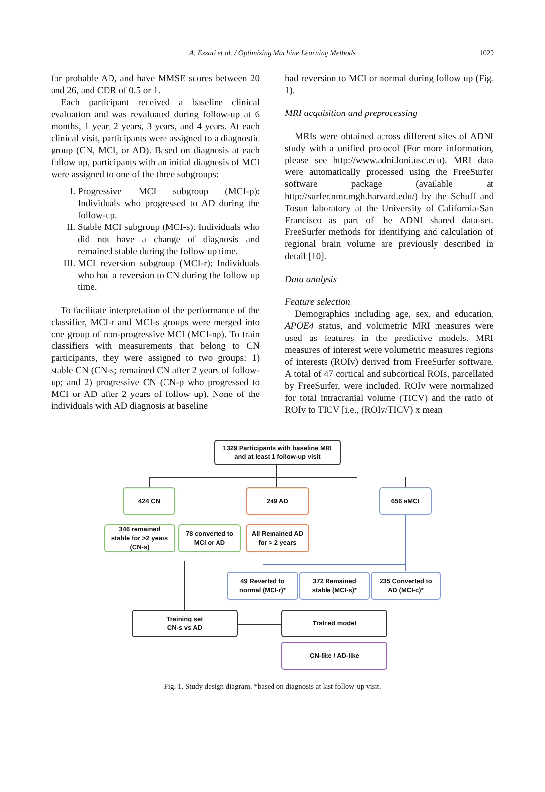A. Ezzati et al. / Optimizing Machine Learning Methods
1029
for probable AD, and have MMSE scores between 20 and 26, and CDR of 0.5 or 1.
Each participant received a baseline clinical evaluation and was revaluated during follow-up at 6 months, 1 year, 2 years, 3 years, and 4 years. At each clinical visit, participants were assigned to a diagnostic group (CN, MCI, or AD). Based on diagnosis at each follow up, participants with an initial diagnosis of MCI were assigned to one of the three subgroups:
I. Progressive MCI subgroup (MCI-p): Individuals who progressed to AD during the follow-up.
II. Stable MCI subgroup (MCI-s): Individuals who did not have a change of diagnosis and remained stable during the follow up time.
III. MCI reversion subgroup (MCI-r): Individuals who had a reversion to CN during the follow up time.
To facilitate interpretation of the performance of the classifier, MCI-r and MCI-s groups were merged into one group of non-progressive MCI (MCI-np). To train classifiers with measurements that belong to CN participants, they were assigned to two groups: 1) stable CN (CN-s; remained CN after 2 years of follow-up; and 2) progressive CN (CN-p who progressed to MCI or AD after 2 years of follow up). None of the individuals with AD diagnosis at baseline
had reversion to MCI or normal during follow up (Fig. 1).
MRI acquisition and preprocessing
MRIs were obtained across different sites of ADNI study with a unified protocol (For more information, please see http://www.adni.loni.usc.edu). MRI data were automatically processed using the FreeSurfer software package (available at http://surfer.nmr.mgh.harvard.edu/) by the Schuff and Tosun laboratory at the University of California-San Francisco as part of the ADNI shared data-set. FreeSurfer methods for identifying and calculation of regional brain volume are previously described in detail [10].
Data analysis
Feature selection
Demographics including age, sex, and education, APOE4 status, and volumetric MRI measures were used as features in the predictive models. MRI measures of interest were volumetric measures regions of interests (ROIv) derived from FreeSurfer software. A total of 47 cortical and subcortical ROIs, parcellated by FreeSurfer, were included. ROIv were normalized for total intracranial volume (TICV) and the ratio of ROIv to TICV [i.e., (ROIv/TICV) x mean
1329 Participants with baseline MRI
and at least 1 follow-up visit
424 CN 249 AD 656 aMCI
346 remained
stable for >2 years
(CN-s)
78 converted to
MCI or AD
All Remained AD
for > 2 years
49 Reverted to
normal (MCI-r)*
372 Remained
stable (MCI-s)*
235 Converted to
AD (MCI-c)*
Training set
CN-s vs AD
Trained model
CN-like / AD-like
Fig. 1. Study design diagram. *based on diagnosis at last follow-up visit.